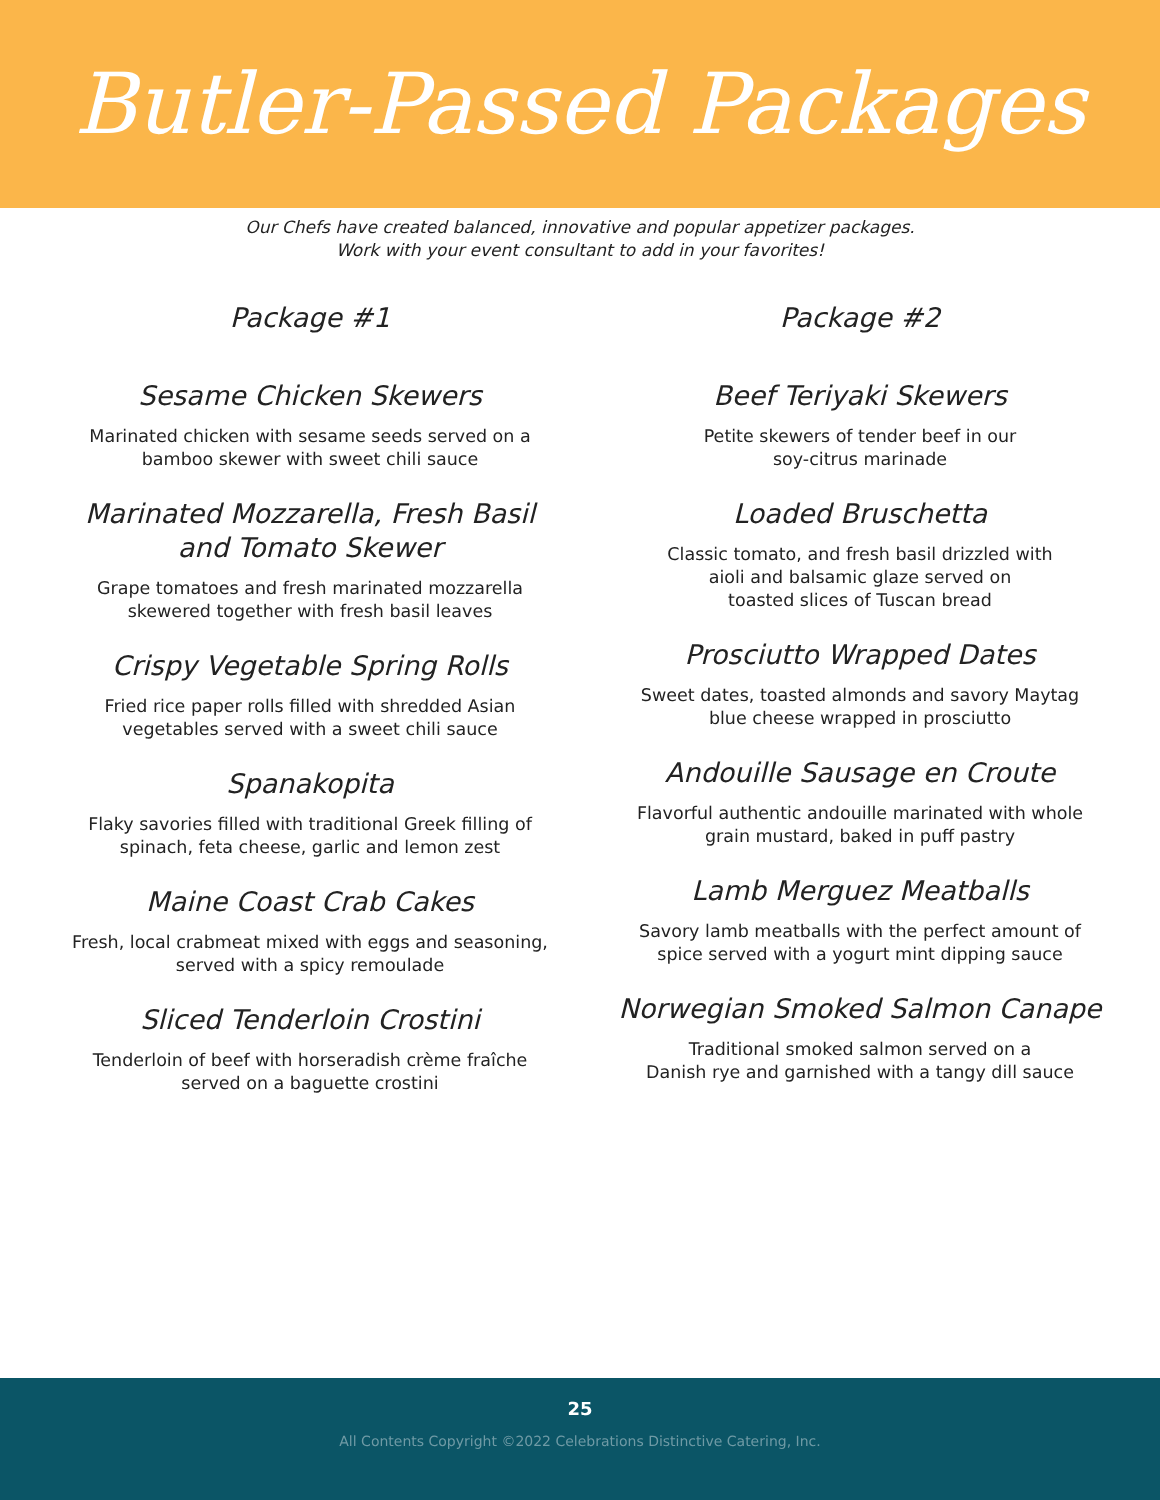Butler-Passed Packages
Our Chefs have created balanced, innovative and popular appetizer packages.
Work with your event consultant to add in your favorites!
Package #1
Sesame Chicken Skewers
Marinated chicken with sesame seeds served on a
bamboo skewer with sweet chili sauce
Marinated Mozzarella, Fresh Basil
and Tomato Skewer
Grape tomatoes and fresh marinated mozzarella
skewered together with fresh basil leaves
Crispy Vegetable Spring Rolls
Fried rice paper rolls filled with shredded Asian
vegetables served with a sweet chili sauce
Spanakopita
Flaky savories filled with traditional Greek filling of
spinach, feta cheese, garlic and lemon zest
Maine Coast Crab Cakes
Fresh, local crabmeat mixed with eggs and seasoning,
served with a spicy remoulade
Sliced Tenderloin Crostini
Tenderloin of beef with horseradish crème fraîche
served on a baguette crostini
Package #2
Beef Teriyaki Skewers
Petite skewers of tender beef in our
soy-citrus marinade
Loaded Bruschetta
Classic tomato, and fresh basil drizzled with
aioli and balsamic glaze served on
toasted slices of Tuscan bread
Prosciutto Wrapped Dates
Sweet dates, toasted almonds and savory Maytag
blue cheese wrapped in prosciutto
Andouille Sausage en Croute
Flavorful authentic andouille marinated with whole
grain mustard, baked in puff pastry
Lamb Merguez Meatballs
Savory lamb meatballs with the perfect amount of
spice served with a yogurt mint dipping sauce
Norwegian Smoked Salmon Canape
Traditional smoked salmon served on a
Danish rye and garnished with a tangy dill sauce
25
All Contents Copyright ©2022 Celebrations Distinctive Catering, Inc.